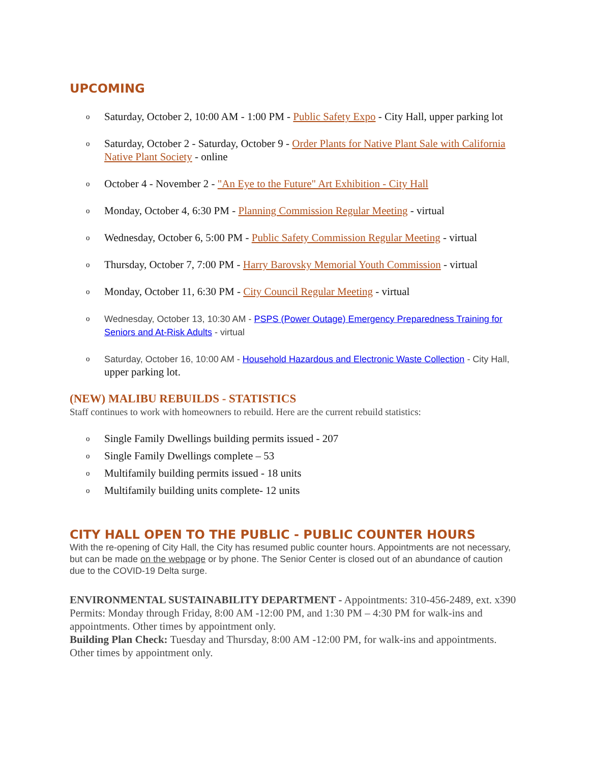UPCOMING
o Saturday, October 2, 10:00 AM - 1:00 PM - Public Safety Expo - City Hall, upper parking lot
o Saturday, October 2 - Saturday, October 9 - Order Plants for Native Plant Sale with California Native Plant Society - online
o October 4 - November 2 - "An Eye to the Future" Art Exhibition - City Hall
o Monday, October 4, 6:30 PM - Planning Commission Regular Meeting - virtual
o Wednesday, October 6, 5:00 PM - Public Safety Commission Regular Meeting - virtual
o Thursday, October 7, 7:00 PM - Harry Barovsky Memorial Youth Commission - virtual
o Monday, October 11, 6:30 PM - City Council Regular Meeting - virtual
o Wednesday, October 13, 10:30 AM - PSPS (Power Outage) Emergency Preparedness Training for Seniors and At-Risk Adults - virtual
o Saturday, October 16, 10:00 AM - Household Hazardous and Electronic Waste Collection - City Hall, upper parking lot.
(NEW) MALIBU REBUILDS - STATISTICS
Staff continues to work with homeowners to rebuild. Here are the current rebuild statistics:
o Single Family Dwellings building permits issued - 207
o Single Family Dwellings complete – 53
o Multifamily building permits issued - 18 units
o Multifamily building units complete- 12 units
CITY HALL OPEN TO THE PUBLIC - PUBLIC COUNTER HOURS
With the re-opening of City Hall, the City has resumed public counter hours. Appointments are not necessary, but can be made on the webpage or by phone. The Senior Center is closed out of an abundance of caution due to the COVID-19 Delta surge.
ENVIRONMENTAL SUSTAINABILITY DEPARTMENT - Appointments: 310-456-2489, ext. x390
Permits: Monday through Friday, 8:00 AM -12:00 PM, and 1:30 PM – 4:30 PM for walk-ins and appointments. Other times by appointment only.
Building Plan Check: Tuesday and Thursday, 8:00 AM -12:00 PM, for walk-ins and appointments. Other times by appointment only.